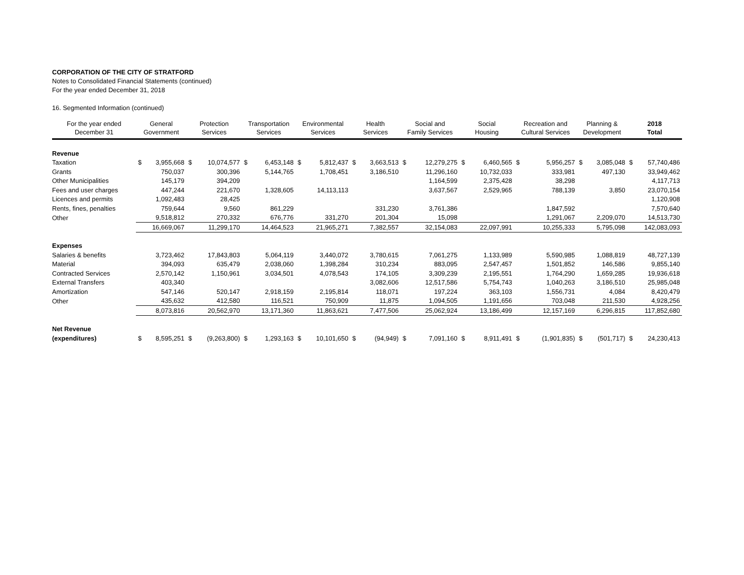CORPORATION OF THE CITY OF STRATFORD
Notes to Consolidated Financial Statements (continued)
For the year ended December 31, 2018
16. Segmented Information (continued)
| For the year ended December 31 | General Government | | Protection Services | | Transportation Services | | Environmental Services | | Health Services | | Social and Family Services | | Social Housing | | Recreation and Cultural Services | | Planning & Development | | 2018 Total | |
| --- | --- | --- | --- | --- | --- | --- | --- | --- | --- | --- | --- | --- | --- | --- | --- | --- | --- | --- | --- | --- |
| Revenue | | | | | | | | | | | | | | | | | | | | |
| Taxation | $ | 3,955,668 | $ | 10,074,577 | $ | 6,453,148 | $ | 5,812,437 | $ | 3,663,513 | $ | 12,279,275 | $ | 6,460,565 | $ | 5,956,257 | $ | 3,085,048 | $ | 57,740,486 |
| Grants | | 750,037 | | 300,396 | | 5,144,765 | | 1,708,451 | | 3,186,510 | | 11,296,160 | | 10,732,033 | | 333,981 | | 497,130 | | 33,949,462 |
| Other Municipalities | | 145,179 | | 394,209 | | | | | | | | 1,164,599 | | 2,375,428 | | 38,298 | | | | 4,117,713 |
| Fees and user charges | | 447,244 | | 221,670 | | 1,328,605 | | 14,113,113 | | | | 3,637,567 | | 2,529,965 | | 788,139 | | 3,850 | | 23,070,154 |
| Licences and permits | | 1,092,483 | | 28,425 | | | | | | | | | | | | | | | | 1,120,908 |
| Rents, fines, penalties | | 759,644 | | 9,560 | | 861,229 | | | | 331,230 | | 3,761,386 | | | | 1,847,592 | | | | 7,570,640 |
| Other | | 9,518,812 | | 270,332 | | 676,776 | | 331,270 | | 201,304 | | 15,098 | | | | 1,291,067 | | 2,209,070 | | 14,513,730 |
| | 16,669,067 | | 11,299,170 | | 14,464,523 | | 21,965,271 | | 7,382,557 | | 32,154,083 | | 22,097,991 | | 10,255,333 | | 5,795,098 | | 142,083,093 | |
| Expenses | | | | | | | | | | | | | | | | | | | | |
| Salaries & benefits | | 3,723,462 | | 17,843,803 | | 5,064,119 | | 3,440,072 | | 3,780,615 | | 7,061,275 | | 1,133,989 | | 5,590,985 | | 1,088,819 | | 48,727,139 |
| Material | | 394,093 | | 635,479 | | 2,038,060 | | 1,398,284 | | 310,234 | | 883,095 | | 2,547,457 | | 1,501,852 | | 146,586 | | 9,855,140 |
| Contracted Services | | 2,570,142 | | 1,150,961 | | 3,034,501 | | 4,078,543 | | 174,105 | | 3,309,239 | | 2,195,551 | | 1,764,290 | | 1,659,285 | | 19,936,618 |
| External Transfers | | 403,340 | | | | | | | | 3,082,606 | | 12,517,586 | | 5,754,743 | | 1,040,263 | | 3,186,510 | | 25,985,048 |
| Amortization | | 547,146 | | 520,147 | | 2,918,159 | | 2,195,814 | | 118,071 | | 197,224 | | 363,103 | | 1,556,731 | | 4,084 | | 8,420,479 |
| Other | | 435,632 | | 412,580 | | 116,521 | | 750,909 | | 11,875 | | 1,094,505 | | 1,191,656 | | 703,048 | | 211,530 | | 4,928,256 |
| | 8,073,816 | | 20,562,970 | | 13,171,360 | | 11,863,621 | | 7,477,506 | | 25,062,924 | | 13,186,499 | | 12,157,169 | | 6,296,815 | | 117,852,680 | |
| Net Revenue | | | | | | | | | | | | | | | | | | | | |
| (expenditures) | $ | 8,595,251 | $ | (9,263,800) | $ | 1,293,163 | $ | 10,101,650 | $ | (94,949) | $ | 7,091,160 | $ | 8,911,491 | $ | (1,901,835) | $ | (501,717) | $ | 24,230,413 |